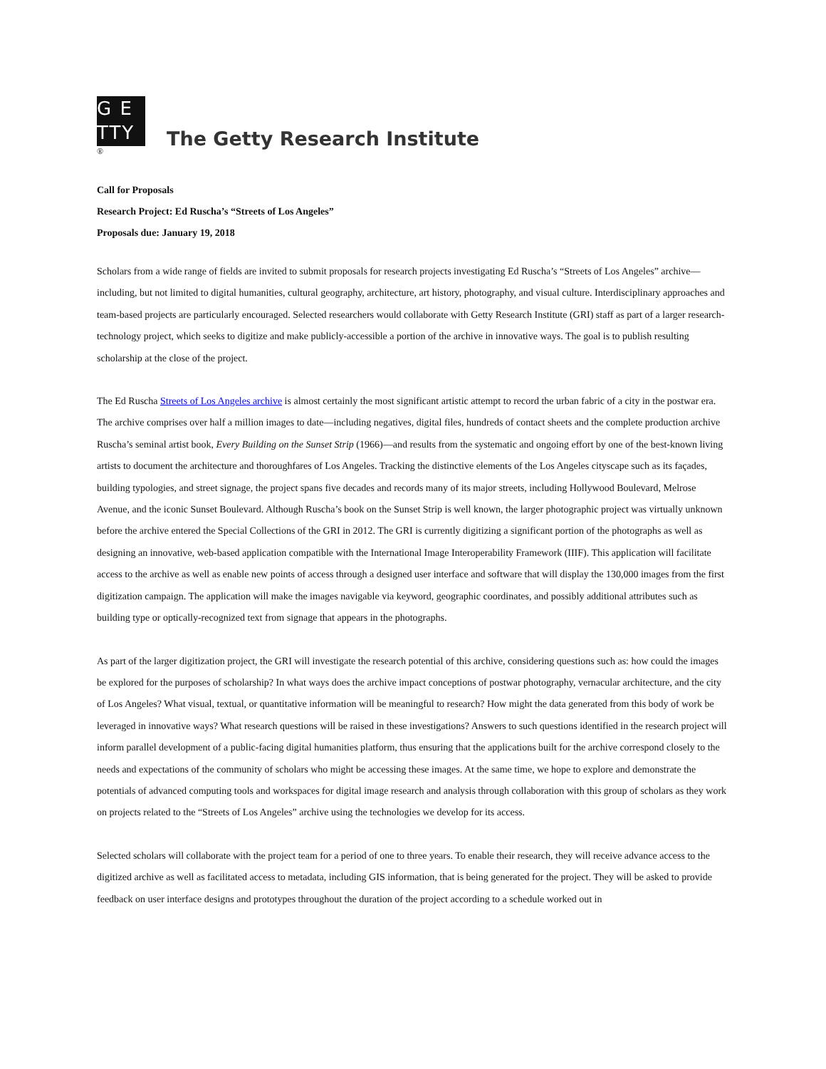G E
TTY
®
The Getty Research Institute
Call for Proposals
Research Project: Ed Ruscha’s “Streets of Los Angeles”
Proposals due: January 19, 2018
Scholars from a wide range of fields are invited to submit proposals for research projects investigating Ed Ruscha’s “Streets of Los Angeles” archive—including, but not limited to digital humanities, cultural geography, architecture, art history, photography, and visual culture. Interdisciplinary approaches and team-based projects are particularly encouraged. Selected researchers would collaborate with Getty Research Institute (GRI) staff as part of a larger research-technology project, which seeks to digitize and make publicly-accessible a portion of the archive in innovative ways. The goal is to publish resulting scholarship at the close of the project.
The Ed Ruscha Streets of Los Angeles archive is almost certainly the most significant artistic attempt to record the urban fabric of a city in the postwar era. The archive comprises over half a million images to date—including negatives, digital files, hundreds of contact sheets and the complete production archive Ruscha’s seminal artist book, Every Building on the Sunset Strip (1966)—and results from the systematic and ongoing effort by one of the best-known living artists to document the architecture and thoroughfares of Los Angeles. Tracking the distinctive elements of the Los Angeles cityscape such as its façades, building typologies, and street signage, the project spans five decades and records many of its major streets, including Hollywood Boulevard, Melrose Avenue, and the iconic Sunset Boulevard. Although Ruscha’s book on the Sunset Strip is well known, the larger photographic project was virtually unknown before the archive entered the Special Collections of the GRI in 2012. The GRI is currently digitizing a significant portion of the photographs as well as designing an innovative, web-based application compatible with the International Image Interoperability Framework (IIIF). This application will facilitate access to the archive as well as enable new points of access through a designed user interface and software that will display the 130,000 images from the first digitization campaign. The application will make the images navigable via keyword, geographic coordinates, and possibly additional attributes such as building type or optically-recognized text from signage that appears in the photographs.
As part of the larger digitization project, the GRI will investigate the research potential of this archive, considering questions such as: how could the images be explored for the purposes of scholarship? In what ways does the archive impact conceptions of postwar photography, vernacular architecture, and the city of Los Angeles? What visual, textual, or quantitative information will be meaningful to research? How might the data generated from this body of work be leveraged in innovative ways? What research questions will be raised in these investigations? Answers to such questions identified in the research project will inform parallel development of a public-facing digital humanities platform, thus ensuring that the applications built for the archive correspond closely to the needs and expectations of the community of scholars who might be accessing these images. At the same time, we hope to explore and demonstrate the potentials of advanced computing tools and workspaces for digital image research and analysis through collaboration with this group of scholars as they work on projects related to the “Streets of Los Angeles” archive using the technologies we develop for its access.
Selected scholars will collaborate with the project team for a period of one to three years. To enable their research, they will receive advance access to the digitized archive as well as facilitated access to metadata, including GIS information, that is being generated for the project. They will be asked to provide feedback on user interface designs and prototypes throughout the duration of the project according to a schedule worked out in